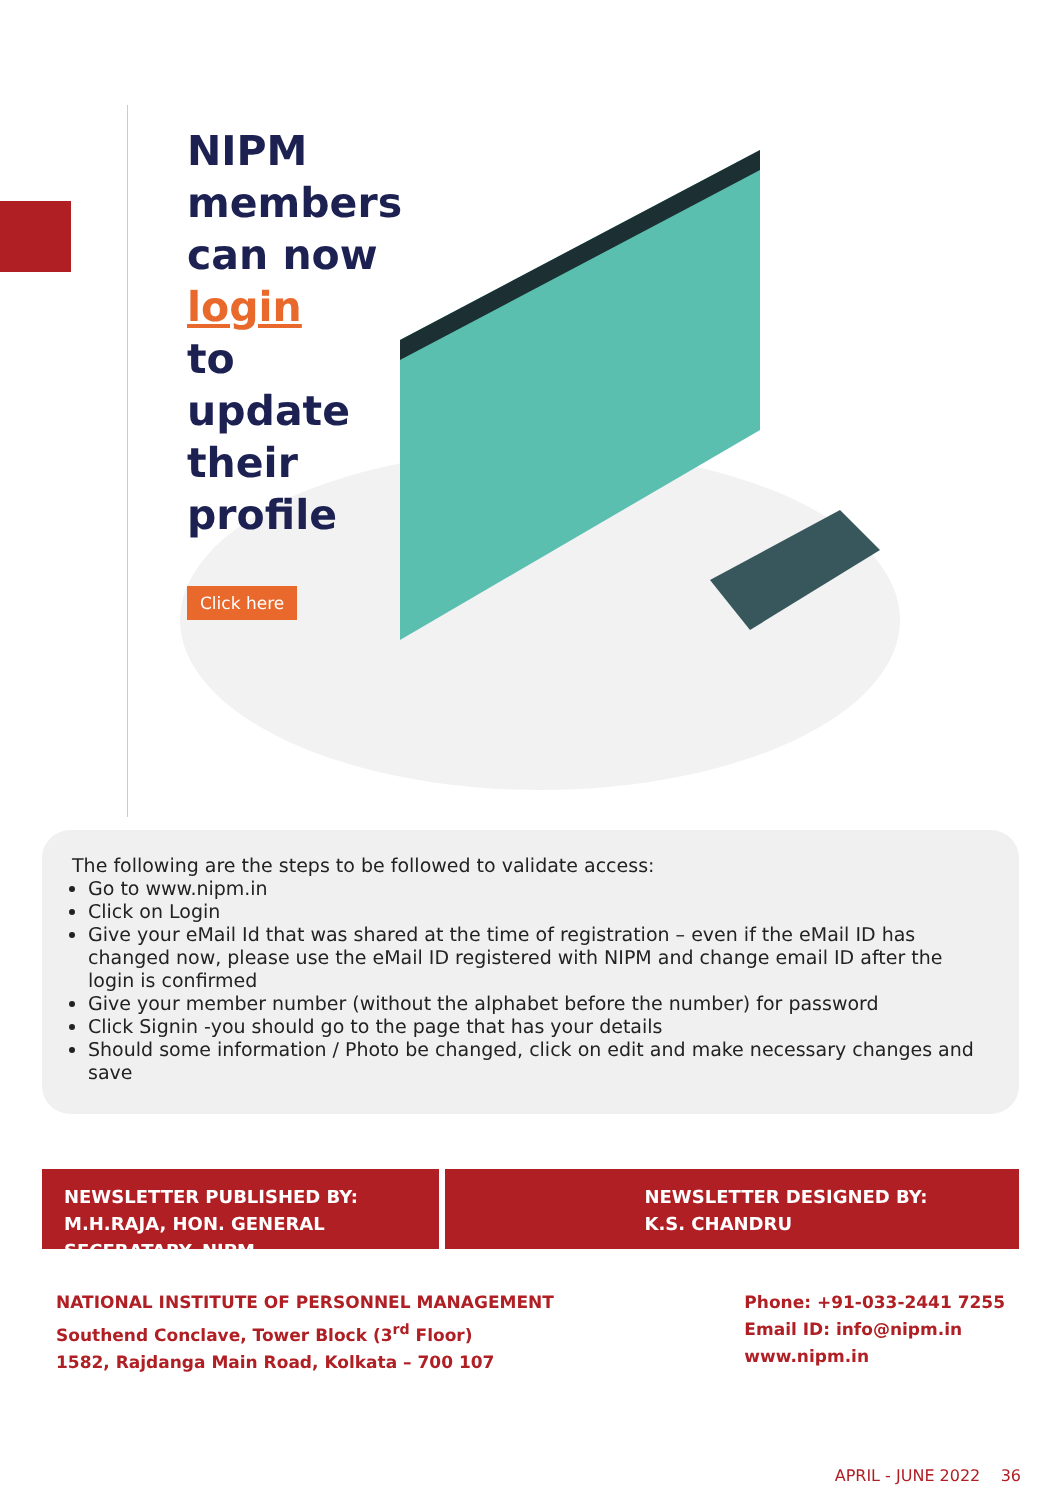NIPM
members
can now
login
to
update
their
profile
Click here
The following are the steps to be followed to validate access:
Go to www.nipm.in
Click on Login
Give your eMail Id that was shared at the time of registration – even if the eMail ID has changed now, please use the eMail ID registered with NIPM and change email ID after the login is confirmed
Give your member number (without the alphabet before the number) for password
Click Signin -you should go to the page that has your details
Should some information / Photo be changed, click on edit and make necessary changes and save
NEWSLETTER PUBLISHED BY:
M.H.RAJA, HON. GENERAL SECERATARY, NIPM
NEWSLETTER DESIGNED BY:
K.S. CHANDRU
NATIONAL INSTITUTE OF PERSONNEL MANAGEMENT
Southend Conclave, Tower Block (3<sup>rd</sup> Floor)
1582, Rajdanga Main Road, Kolkata – 700 107
Phone: +91-033-2441 7255
Email ID: info@nipm.in
www.nipm.in
APRIL - JUNE 2022 36